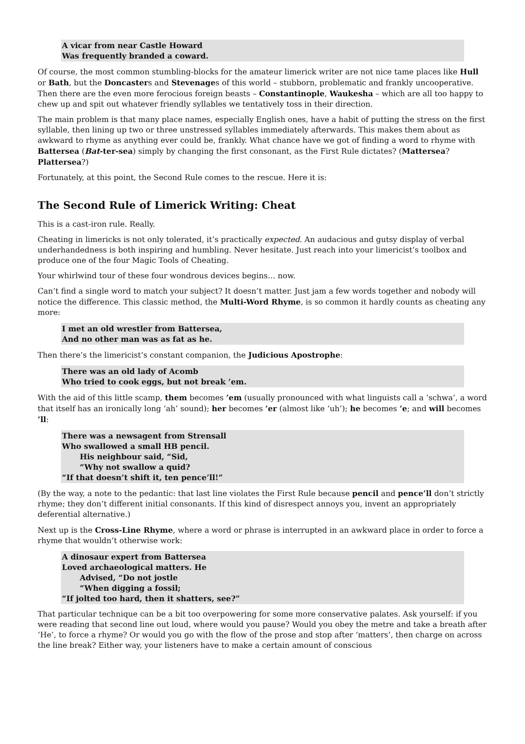A vicar from near Castle Howard
Was frequently branded a coward.
Of course, the most common stumbling-blocks for the amateur limerick writer are not nice tame places like Hull or Bath, but the Doncasters and Stevenages of this world – stubborn, problematic and frankly uncooperative. Then there are the even more ferocious foreign beasts – Constantinople, Waukesha – which are all too happy to chew up and spit out whatever friendly syllables we tentatively toss in their direction.
The main problem is that many place names, especially English ones, have a habit of putting the stress on the first syllable, then lining up two or three unstressed syllables immediately afterwards. This makes them about as awkward to rhyme as anything ever could be, frankly. What chance have we got of finding a word to rhyme with Battersea (Bat-ter-sea) simply by changing the first consonant, as the First Rule dictates? (Mattersea? Plattersea?)
Fortunately, at this point, the Second Rule comes to the rescue. Here it is:
The Second Rule of Limerick Writing: Cheat
This is a cast-iron rule. Really.
Cheating in limericks is not only tolerated, it’s practically expected. An audacious and gutsy display of verbal underhandedness is both inspiring and humbling. Never hesitate. Just reach into your limericist’s toolbox and produce one of the four Magic Tools of Cheating.
Your whirlwind tour of these four wondrous devices begins… now.
Can’t find a single word to match your subject? It doesn’t matter. Just jam a few words together and nobody will notice the difference. This classic method, the Multi-Word Rhyme, is so common it hardly counts as cheating any more:
I met an old wrestler from Battersea,
And no other man was as fat as he.
Then there’s the limericist’s constant companion, the Judicious Apostrophe:
There was an old lady of Acomb
Who tried to cook eggs, but not break ’em.
With the aid of this little scamp, them becomes ’em (usually pronounced with what linguists call a ‘schwa’, a word that itself has an ironically long ‘ah’ sound); her becomes ’er (almost like ‘uh’); he becomes ’e; and will becomes ’ll:
There was a newsagent from Strensall
Who swallowed a small HB pencil.
His neighbour said, “Sid,
“Why not swallow a quid?
“If that doesn’t shift it, ten pence’ll!”
(By the way, a note to the pedantic: that last line violates the First Rule because pencil and pence’ll don’t strictly rhyme; they don’t different initial consonants. If this kind of disrespect annoys you, invent an appropriately deferential alternative.)
Next up is the Cross-Line Rhyme, where a word or phrase is interrupted in an awkward place in order to force a rhyme that wouldn’t otherwise work:
A dinosaur expert from Battersea
Loved archaeological matters. He
Advised, “Do not jostle
“When digging a fossil;
“If jolted too hard, then it shatters, see?”
That particular technique can be a bit too overpowering for some more conservative palates. Ask yourself: if you were reading that second line out loud, where would you pause? Would you obey the metre and take a breath after ‘He’, to force a rhyme? Or would you go with the flow of the prose and stop after ‘matters’, then charge on across the line break? Either way, your listeners have to make a certain amount of conscious